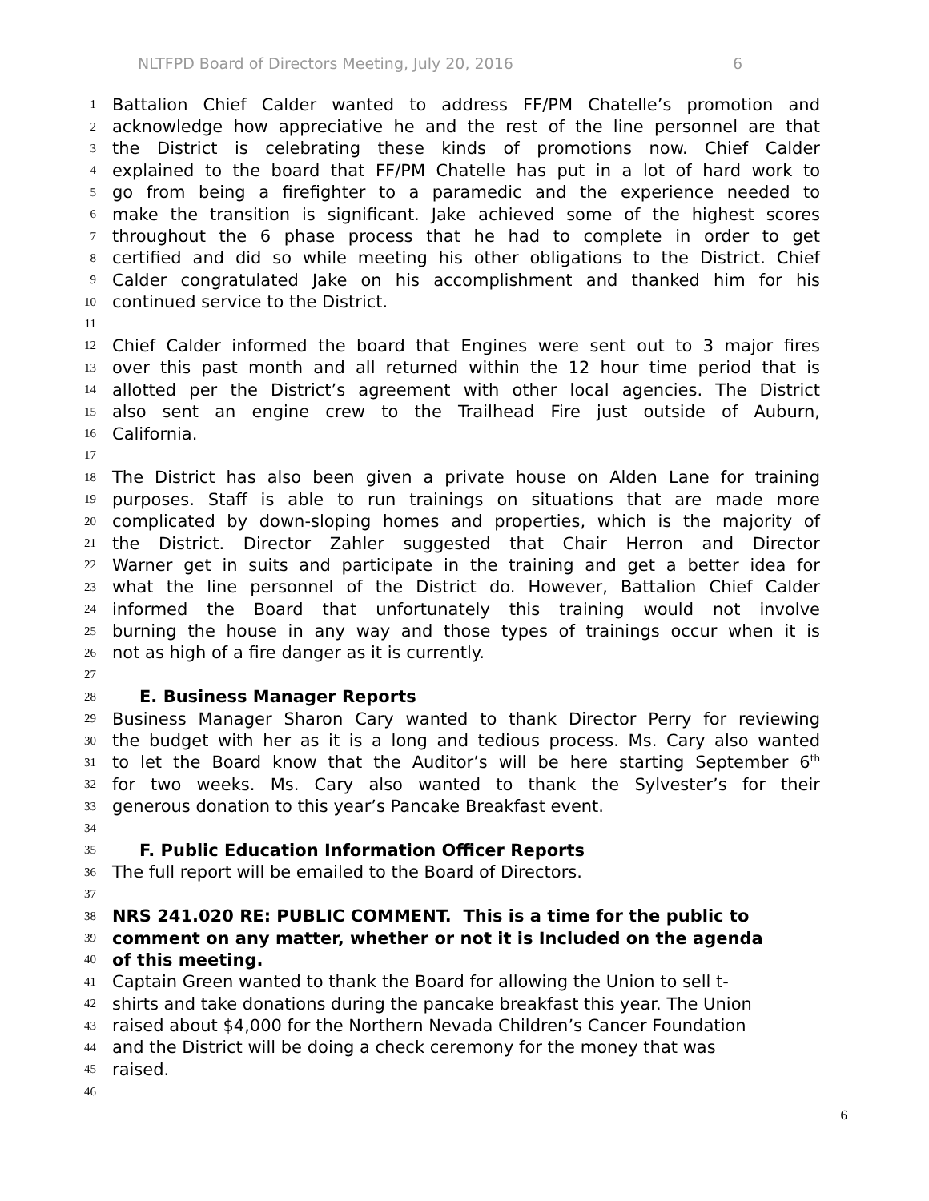NLTFPD Board of Directors Meeting, July 20, 2016 6
1
Battalion Chief Calder wanted to address FF/PM Chatelle’s promotion and
2
acknowledge how appreciative he and the rest of the line personnel are that
3
the District is celebrating these kinds of promotions now. Chief Calder
4
explained to the board that FF/PM Chatelle has put in a lot of hard work to
5
go from being a firefighter to a paramedic and the experience needed to
6
make the transition is significant. Jake achieved some of the highest scores
7
throughout the 6 phase process that he had to complete in order to get
8
certified and did so while meeting his other obligations to the District. Chief
9
Calder congratulated Jake on his accomplishment and thanked him for his
10
continued service to the District.
11
12
Chief Calder informed the board that Engines were sent out to 3 major fires
13
over this past month and all returned within the 12 hour time period that is
14
allotted per the District’s agreement with other local agencies. The District
15
also sent an engine crew to the Trailhead Fire just outside of Auburn,
16
California.
17
18
The District has also been given a private house on Alden Lane for training
19
purposes. Staff is able to run trainings on situations that are made more
20
complicated by down-sloping homes and properties, which is the majority of
21
the District. Director Zahler suggested that Chair Herron and Director
22
Warner get in suits and participate in the training and get a better idea for
23
what the line personnel of the District do. However, Battalion Chief Calder
24
informed the Board that unfortunately this training would not involve
25
burning the house in any way and those types of trainings occur when it is
26
not as high of a fire danger as it is currently.
27
28
E. Business Manager Reports
29
Business Manager Sharon Cary wanted to thank Director Perry for reviewing
30
the budget with her as it is a long and tedious process. Ms. Cary also wanted
31
to let the Board know that the Auditor’s will be here starting September 6<sup>th</sup>
32
for two weeks. Ms. Cary also wanted to thank the Sylvester’s for their
33
generous donation to this year’s Pancake Breakfast event.
34
35
F. Public Education Information Officer Reports
36
The full report will be emailed to the Board of Directors.
37
38
NRS 241.020 RE: PUBLIC COMMENT. This is a time for the public to
39
comment on any matter, whether or not it is Included on the agenda
40
of this meeting.
41
Captain Green wanted to thank the Board for allowing the Union to sell t-
42
shirts and take donations during the pancake breakfast this year. The Union
43
raised about $4,000 for the Northern Nevada Children’s Cancer Foundation
44
and the District will be doing a check ceremony for the money that was
45
raised.
46
6